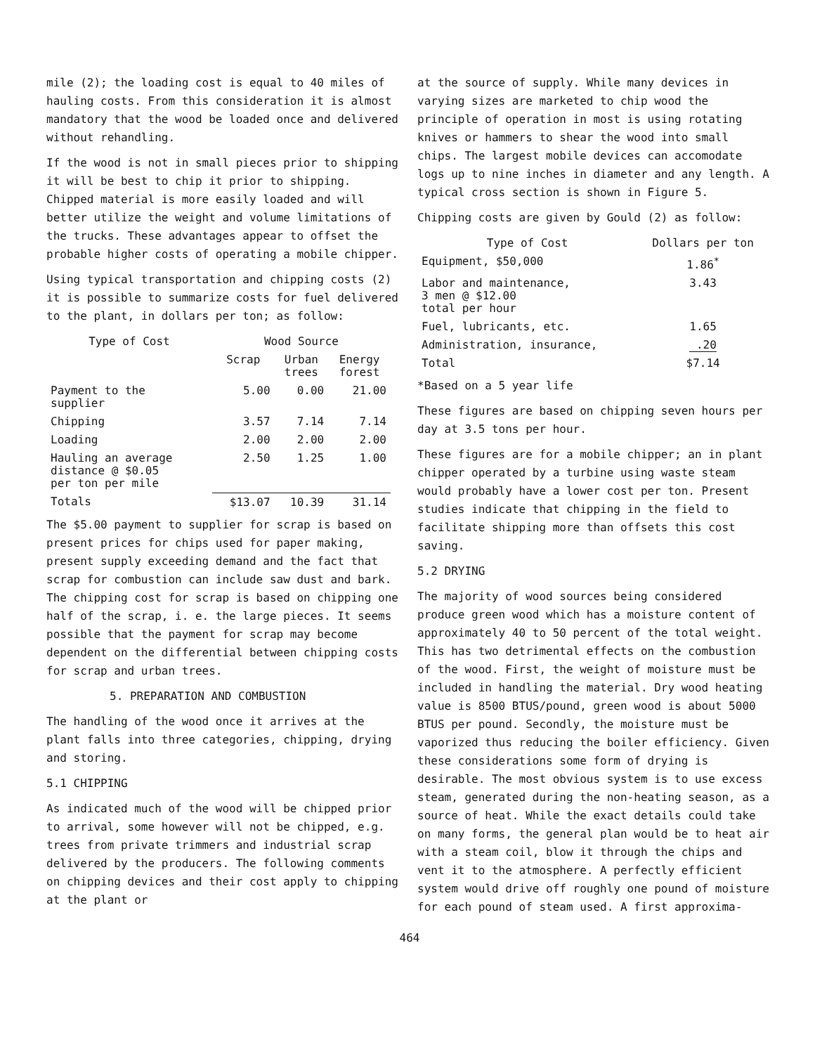mile (2); the loading cost is equal to 40 miles of hauling costs. From this consideration it is almost mandatory that the wood be loaded once and delivered without rehandling.
If the wood is not in small pieces prior to shipping it will be best to chip it prior to shipping. Chipped material is more easily loaded and will better utilize the weight and volume limitations of the trucks. These advantages appear to offset the probable higher costs of operating a mobile chipper.
Using typical transportation and chipping costs (2) it is possible to summarize costs for fuel delivered to the plant, in dollars per ton; as follow:
| Type of Cost | Wood Source | | |
| --- | --- | --- | --- |
| | Scrap | Urban trees | Energy forest |
| Payment to the supplier | 5.00 | 0.00 | 21.00 |
| Chipping | 3.57 | 7.14 | 7.14 |
| Loading | 2.00 | 2.00 | 2.00 |
| Hauling an average distance @ $0.05 per ton per mile | 2.50 | 1.25 | 1.00 |
| Totals | $13.07 | 10.39 | 31.14 |
The $5.00 payment to supplier for scrap is based on present prices for chips used for paper making, present supply exceeding demand and the fact that scrap for combustion can include saw dust and bark. The chipping cost for scrap is based on chipping one half of the scrap, i. e. the large pieces. It seems possible that the payment for scrap may become dependent on the differential between chipping costs for scrap and urban trees.
5. PREPARATION AND COMBUSTION
The handling of the wood once it arrives at the plant falls into three categories, chipping, drying and storing.
5.1 CHIPPING
As indicated much of the wood will be chipped prior to arrival, some however will not be chipped, e.g. trees from private trimmers and industrial scrap delivered by the producers. The following comments on chipping devices and their cost apply to chipping at the plant or
at the source of supply. While many devices in varying sizes are marketed to chip wood the principle of operation in most is using rotating knives or hammers to shear the wood into small chips. The largest mobile devices can accomodate logs up to nine inches in diameter and any length. A typical cross section is shown in Figure 5.
Chipping costs are given by Gould (2) as follow:
| Type of Cost | Dollars per ton |
| --- | --- |
| Equipment, $50,000 | 1.86<sup>*</sup> |
| Labor and maintenance, 3 men @ $12.00 total per hour | 3.43 |
| Fuel, lubricants, etc. | 1.65 |
| Administration, insurance, | .20 |
| Total | $7.14 |
*Based on a 5 year life
These figures are based on chipping seven hours per day at 3.5 tons per hour.
These figures are for a mobile chipper; an in plant chipper operated by a turbine using waste steam would probably have a lower cost per ton. Present studies indicate that chipping in the field to facilitate shipping more than offsets this cost saving.
5.2 DRYING
The majority of wood sources being considered produce green wood which has a moisture content of approximately 40 to 50 percent of the total weight. This has two detrimental effects on the combustion of the wood. First, the weight of moisture must be included in handling the material. Dry wood heating value is 8500 BTUS/pound, green wood is about 5000 BTUS per pound. Secondly, the moisture must be vaporized thus reducing the boiler efficiency. Given these considerations some form of drying is desirable. The most obvious system is to use excess steam, generated during the non-heating season, as a source of heat. While the exact details could take on many forms, the general plan would be to heat air with a steam coil, blow it through the chips and vent it to the atmosphere. A perfectly efficient system would drive off roughly one pound of moisture for each pound of steam used. A first approxima-
464